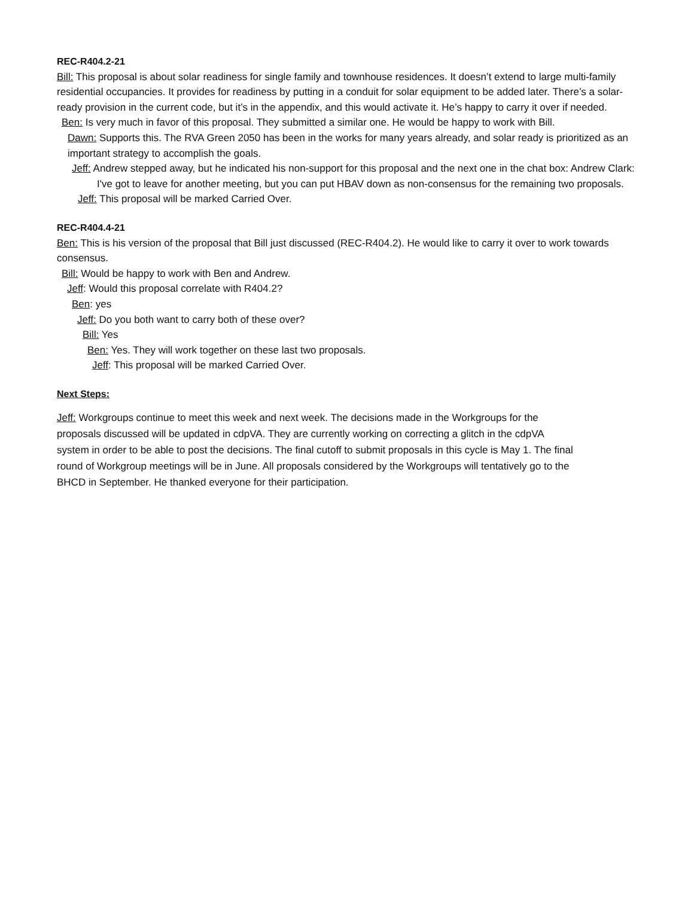REC-R404.2-21
Bill: This proposal is about solar readiness for single family and townhouse residences. It doesn’t extend to large multi-family residential occupancies. It provides for readiness by putting in a conduit for solar equipment to be added later. There’s a solar-ready provision in the current code, but it’s in the appendix, and this would activate it. He’s happy to carry it over if needed.
Ben: Is very much in favor of this proposal. They submitted a similar one. He would be happy to work with Bill.
Dawn: Supports this. The RVA Green 2050 has been in the works for many years already, and solar ready is prioritized as an important strategy to accomplish the goals.
Jeff: Andrew stepped away, but he indicated his non-support for this proposal and the next one in the chat box: Andrew Clark: I've got to leave for another meeting, but you can put HBAV down as non-consensus for the remaining two proposals.
Jeff: This proposal will be marked Carried Over.
REC-R404.4-21
Ben: This is his version of the proposal that Bill just discussed (REC-R404.2). He would like to carry it over to work towards consensus.
Bill: Would be happy to work with Ben and Andrew.
Jeff: Would this proposal correlate with R404.2?
Ben: yes
Jeff: Do you both want to carry both of these over?
Bill: Yes
Ben: Yes. They will work together on these last two proposals.
Jeff: This proposal will be marked Carried Over.
Next Steps:
Jeff: Workgroups continue to meet this week and next week. The decisions made in the Workgroups for the proposals discussed will be updated in cdpVA. They are currently working on correcting a glitch in the cdpVA system in order to be able to post the decisions. The final cutoff to submit proposals in this cycle is May 1. The final round of Workgroup meetings will be in June. All proposals considered by the Workgroups will tentatively go to the BHCD in September. He thanked everyone for their participation.